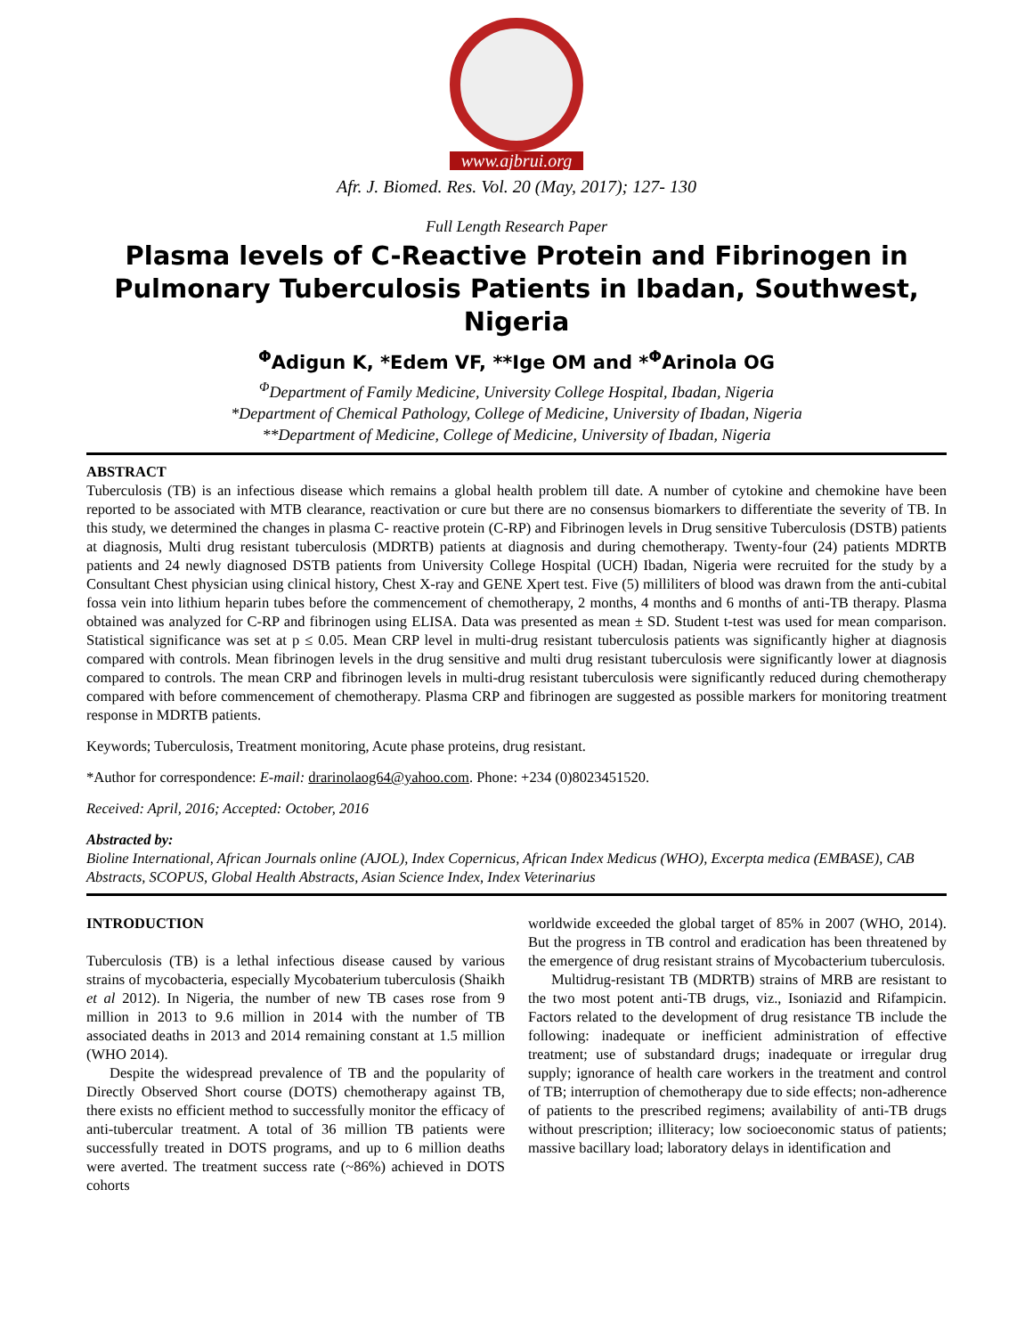www.ajbrui.org
Afr. J. Biomed. Res. Vol. 20 (May, 2017); 127- 130
Full Length Research Paper
Plasma levels of C-Reactive Protein and Fibrinogen in Pulmonary Tuberculosis Patients in Ibadan, Southwest, Nigeria
<sup>Φ</sup>Adigun K, *Edem VF, **Ige OM and *<sup>Φ</sup>Arinola OG
<sup>Φ</sup>Department of Family Medicine, University College Hospital, Ibadan, Nigeria
*Department of Chemical Pathology, College of Medicine, University of Ibadan, Nigeria
**Department of Medicine, College of Medicine, University of Ibadan, Nigeria
ABSTRACT
Tuberculosis (TB) is an infectious disease which remains a global health problem till date. A number of cytokine and chemokine have been reported to be associated with MTB clearance, reactivation or cure but there are no consensus biomarkers to differentiate the severity of TB. In this study, we determined the changes in plasma C- reactive protein (C-RP) and Fibrinogen levels in Drug sensitive Tuberculosis (DSTB) patients at diagnosis, Multi drug resistant tuberculosis (MDRTB) patients at diagnosis and during chemotherapy. Twenty-four (24) patients MDRTB patients and 24 newly diagnosed DSTB patients from University College Hospital (UCH) Ibadan, Nigeria were recruited for the study by a Consultant Chest physician using clinical history, Chest X-ray and GENE Xpert test. Five (5) milliliters of blood was drawn from the anti-cubital fossa vein into lithium heparin tubes before the commencement of chemotherapy, 2 months, 4 months and 6 months of anti-TB therapy. Plasma obtained was analyzed for C-RP and fibrinogen using ELISA. Data was presented as mean ± SD. Student t-test was used for mean comparison. Statistical significance was set at p ≤ 0.05. Mean CRP level in multi-drug resistant tuberculosis patients was significantly higher at diagnosis compared with controls. Mean fibrinogen levels in the drug sensitive and multi drug resistant tuberculosis were significantly lower at diagnosis compared to controls. The mean CRP and fibrinogen levels in multi-drug resistant tuberculosis were significantly reduced during chemotherapy compared with before commencement of chemotherapy. Plasma CRP and fibrinogen are suggested as possible markers for monitoring treatment response in MDRTB patients.
Keywords; Tuberculosis, Treatment monitoring, Acute phase proteins, drug resistant.
*Author for correspondence: E-mail: drarinolaog64@yahoo.com. Phone: +234 (0)8023451520.
Received: April, 2016; Accepted: October, 2016
Abstracted by:
Bioline International, African Journals online (AJOL), Index Copernicus, African Index Medicus (WHO), Excerpta medica (EMBASE), CAB Abstracts, SCOPUS, Global Health Abstracts, Asian Science Index, Index Veterinarius
INTRODUCTION
Tuberculosis (TB) is a lethal infectious disease caused by various strains of mycobacteria, especially Mycobaterium tuberculosis (Shaikh et al 2012). In Nigeria, the number of new TB cases rose from 9 million in 2013 to 9.6 million in 2014 with the number of TB associated deaths in 2013 and 2014 remaining constant at 1.5 million (WHO 2014).
Despite the widespread prevalence of TB and the popularity of Directly Observed Short course (DOTS) chemotherapy against TB, there exists no efficient method to successfully monitor the efficacy of anti-tubercular treatment. A total of 36 million TB patients were successfully treated in DOTS programs, and up to 6 million deaths were averted. The treatment success rate (~86%) achieved in DOTS cohorts
worldwide exceeded the global target of 85% in 2007 (WHO, 2014). But the progress in TB control and eradication has been threatened by the emergence of drug resistant strains of Mycobacterium tuberculosis.
Multidrug-resistant TB (MDRTB) strains of MRB are resistant to the two most potent anti-TB drugs, viz., Isoniazid and Rifampicin. Factors related to the development of drug resistance TB include the following: inadequate or inefficient administration of effective treatment; use of substandard drugs; inadequate or irregular drug supply; ignorance of health care workers in the treatment and control of TB; interruption of chemotherapy due to side effects; non-adherence of patients to the prescribed regimens; availability of anti-TB drugs without prescription; illiteracy; low socioeconomic status of patients; massive bacillary load; laboratory delays in identification and